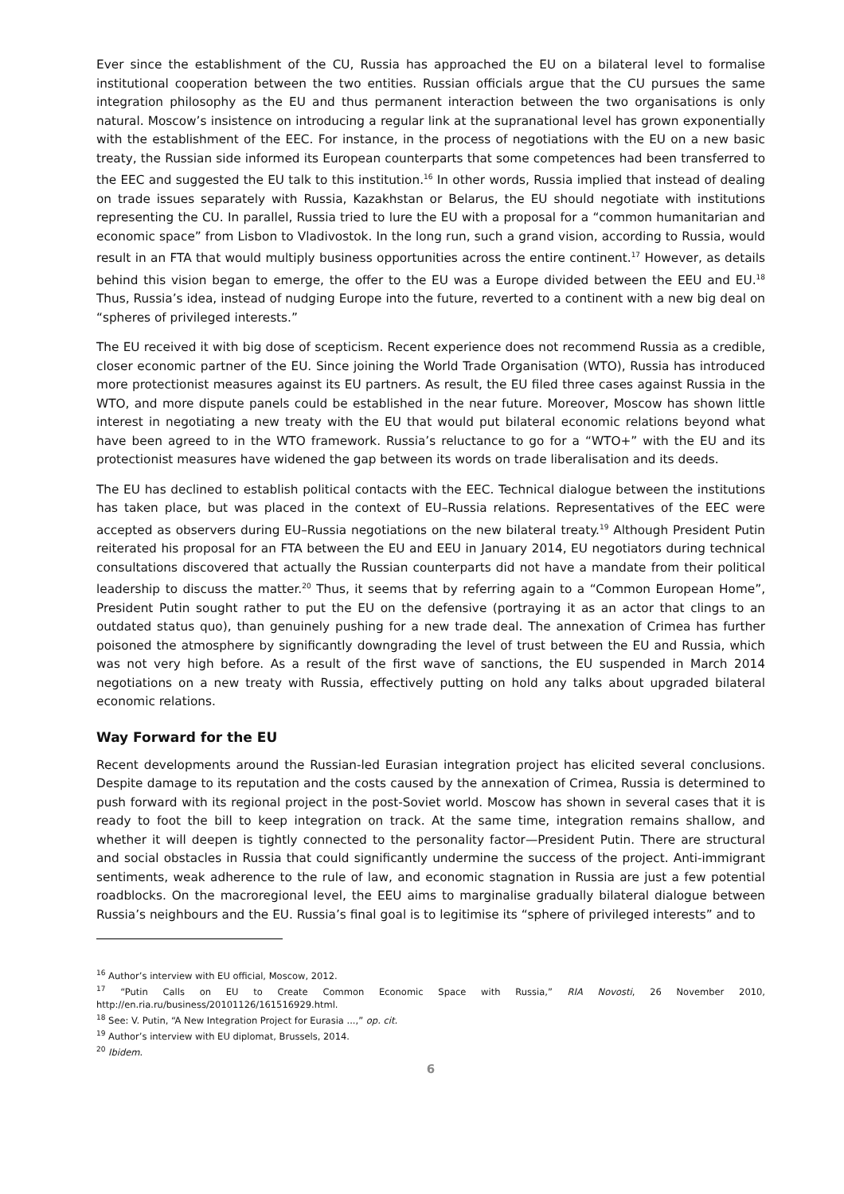Ever since the establishment of the CU, Russia has approached the EU on a bilateral level to formalise institutional cooperation between the two entities. Russian officials argue that the CU pursues the same integration philosophy as the EU and thus permanent interaction between the two organisations is only natural. Moscow’s insistence on introducing a regular link at the supranational level has grown exponentially with the establishment of the EEC. For instance, in the process of negotiations with the EU on a new basic treaty, the Russian side informed its European counterparts that some competences had been transferred to the EEC and suggested the EU talk to this institution.<sup>16</sup> In other words, Russia implied that instead of dealing on trade issues separately with Russia, Kazakhstan or Belarus, the EU should negotiate with institutions representing the CU. In parallel, Russia tried to lure the EU with a proposal for a “common humanitarian and economic space” from Lisbon to Vladivostok. In the long run, such a grand vision, according to Russia, would result in an FTA that would multiply business opportunities across the entire continent.<sup>17</sup> However, as details behind this vision began to emerge, the offer to the EU was a Europe divided between the EEU and EU.<sup>18</sup> Thus, Russia’s idea, instead of nudging Europe into the future, reverted to a continent with a new big deal on “spheres of privileged interests.”
The EU received it with big dose of scepticism. Recent experience does not recommend Russia as a credible, closer economic partner of the EU. Since joining the World Trade Organisation (WTO), Russia has introduced more protectionist measures against its EU partners. As result, the EU filed three cases against Russia in the WTO, and more dispute panels could be established in the near future. Moreover, Moscow has shown little interest in negotiating a new treaty with the EU that would put bilateral economic relations beyond what have been agreed to in the WTO framework. Russia’s reluctance to go for a “WTO+” with the EU and its protectionist measures have widened the gap between its words on trade liberalisation and its deeds.
The EU has declined to establish political contacts with the EEC. Technical dialogue between the institutions has taken place, but was placed in the context of EU–Russia relations. Representatives of the EEC were accepted as observers during EU–Russia negotiations on the new bilateral treaty.<sup>19</sup> Although President Putin reiterated his proposal for an FTA between the EU and EEU in January 2014, EU negotiators during technical consultations discovered that actually the Russian counterparts did not have a mandate from their political leadership to discuss the matter.<sup>20</sup> Thus, it seems that by referring again to a “Common European Home”, President Putin sought rather to put the EU on the defensive (portraying it as an actor that clings to an outdated status quo), than genuinely pushing for a new trade deal. The annexation of Crimea has further poisoned the atmosphere by significantly downgrading the level of trust between the EU and Russia, which was not very high before. As a result of the first wave of sanctions, the EU suspended in March 2014 negotiations on a new treaty with Russia, effectively putting on hold any talks about upgraded bilateral economic relations.
Way Forward for the EU
Recent developments around the Russian-led Eurasian integration project has elicited several conclusions. Despite damage to its reputation and the costs caused by the annexation of Crimea, Russia is determined to push forward with its regional project in the post-Soviet world. Moscow has shown in several cases that it is ready to foot the bill to keep integration on track. At the same time, integration remains shallow, and whether it will deepen is tightly connected to the personality factor—President Putin. There are structural and social obstacles in Russia that could significantly undermine the success of the project. Anti-immigrant sentiments, weak adherence to the rule of law, and economic stagnation in Russia are just a few potential roadblocks. On the macroregional level, the EEU aims to marginalise gradually bilateral dialogue between Russia’s neighbours and the EU. Russia’s final goal is to legitimise its “sphere of privileged interests” and to
<sup>16</sup> Author’s interview with EU official, Moscow, 2012.
<sup>17</sup> “Putin Calls on EU to Create Common Economic Space with Russia,” RIA Novosti, 26 November 2010, http://en.ria.ru/business/20101126/161516929.html.
<sup>18</sup> See: V. Putin, “A New Integration Project for Eurasia ...,” op. cit.
<sup>19</sup> Author’s interview with EU diplomat, Brussels, 2014.
<sup>20</sup> Ibidem.
6